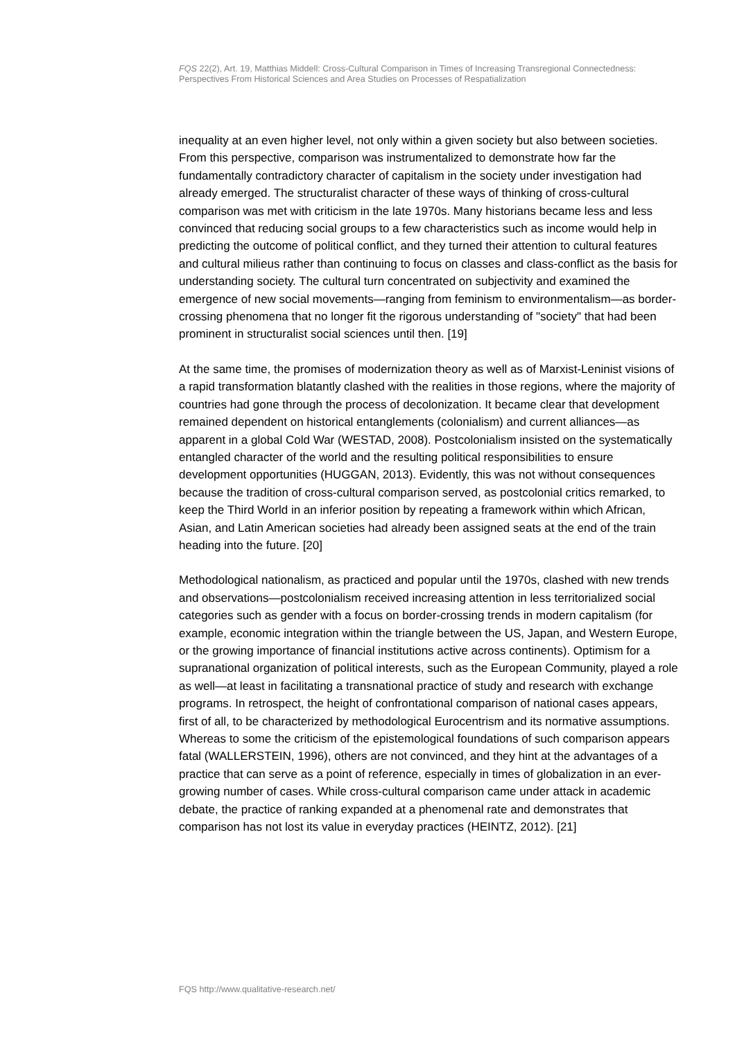FQS 22(2), Art. 19, Matthias Middell: Cross-Cultural Comparison in Times of Increasing Transregional Connectedness: Perspectives From Historical Sciences and Area Studies on Processes of Respatialization
inequality at an even higher level, not only within a given society but also between societies. From this perspective, comparison was instrumentalized to demonstrate how far the fundamentally contradictory character of capitalism in the society under investigation had already emerged. The structuralist character of these ways of thinking of cross-cultural comparison was met with criticism in the late 1970s. Many historians became less and less convinced that reducing social groups to a few characteristics such as income would help in predicting the outcome of political conflict, and they turned their attention to cultural features and cultural milieus rather than continuing to focus on classes and class-conflict as the basis for understanding society. The cultural turn concentrated on subjectivity and examined the emergence of new social movements—ranging from feminism to environmentalism—as border-crossing phenomena that no longer fit the rigorous understanding of "society" that had been prominent in structuralist social sciences until then. [19]
At the same time, the promises of modernization theory as well as of Marxist-Leninist visions of a rapid transformation blatantly clashed with the realities in those regions, where the majority of countries had gone through the process of decolonization. It became clear that development remained dependent on historical entanglements (colonialism) and current alliances—as apparent in a global Cold War (WESTAD, 2008). Postcolonialism insisted on the systematically entangled character of the world and the resulting political responsibilities to ensure development opportunities (HUGGAN, 2013). Evidently, this was not without consequences because the tradition of cross-cultural comparison served, as postcolonial critics remarked, to keep the Third World in an inferior position by repeating a framework within which African, Asian, and Latin American societies had already been assigned seats at the end of the train heading into the future. [20]
Methodological nationalism, as practiced and popular until the 1970s, clashed with new trends and observations—postcolonialism received increasing attention in less territorialized social categories such as gender with a focus on border-crossing trends in modern capitalism (for example, economic integration within the triangle between the US, Japan, and Western Europe, or the growing importance of financial institutions active across continents). Optimism for a supranational organization of political interests, such as the European Community, played a role as well—at least in facilitating a transnational practice of study and research with exchange programs. In retrospect, the height of confrontational comparison of national cases appears, first of all, to be characterized by methodological Eurocentrism and its normative assumptions. Whereas to some the criticism of the epistemological foundations of such comparison appears fatal (WALLERSTEIN, 1996), others are not convinced, and they hint at the advantages of a practice that can serve as a point of reference, especially in times of globalization in an ever-growing number of cases. While cross-cultural comparison came under attack in academic debate, the practice of ranking expanded at a phenomenal rate and demonstrates that comparison has not lost its value in everyday practices (HEINTZ, 2012). [21]
FQS http://www.qualitative-research.net/